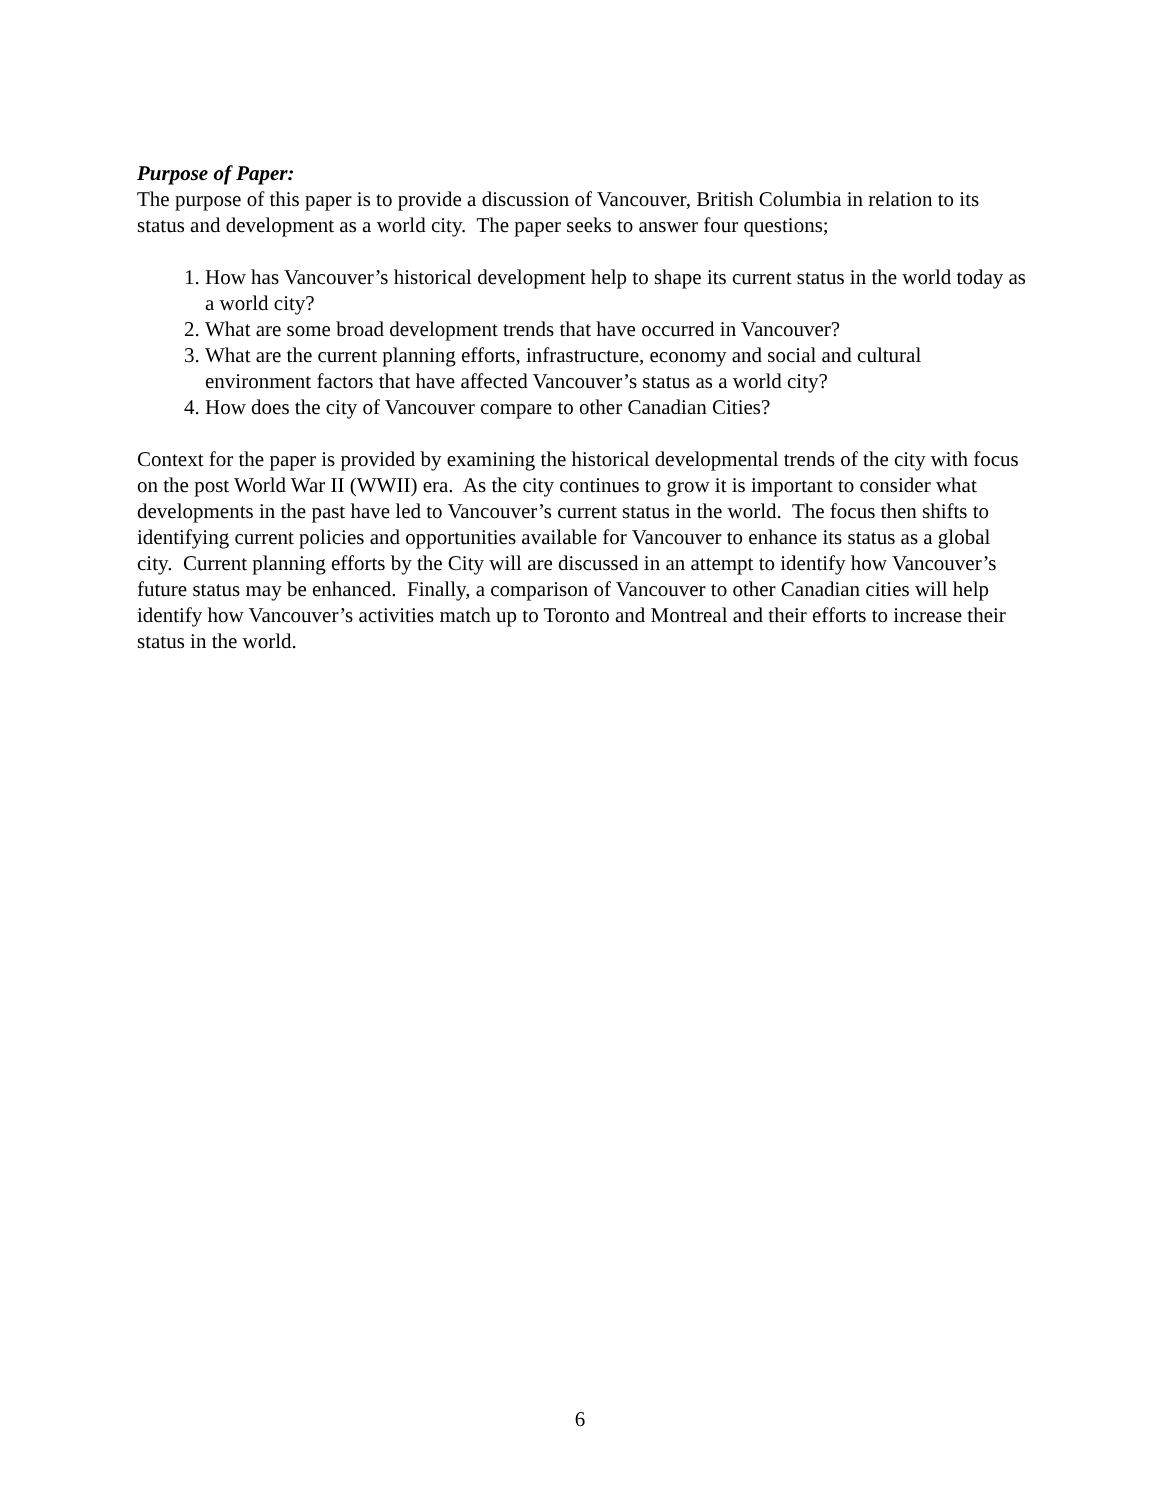Purpose of Paper:
The purpose of this paper is to provide a discussion of Vancouver, British Columbia in relation to its status and development as a world city. The paper seeks to answer four questions;
1. How has Vancouver’s historical development help to shape its current status in the world today as a world city?
2. What are some broad development trends that have occurred in Vancouver?
3. What are the current planning efforts, infrastructure, economy and social and cultural environment factors that have affected Vancouver’s status as a world city?
4. How does the city of Vancouver compare to other Canadian Cities?
Context for the paper is provided by examining the historical developmental trends of the city with focus on the post World War II (WWII) era. As the city continues to grow it is important to consider what developments in the past have led to Vancouver’s current status in the world. The focus then shifts to identifying current policies and opportunities available for Vancouver to enhance its status as a global city. Current planning efforts by the City will are discussed in an attempt to identify how Vancouver’s future status may be enhanced. Finally, a comparison of Vancouver to other Canadian cities will help identify how Vancouver’s activities match up to Toronto and Montreal and their efforts to increase their status in the world.
6